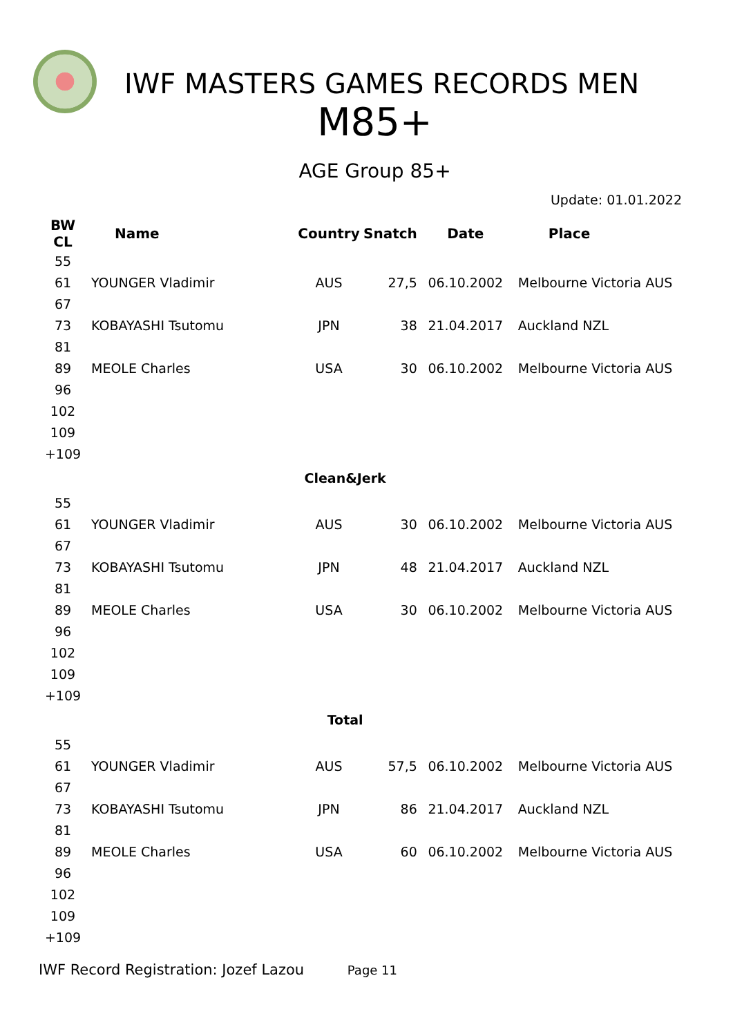IWF MASTERS GAMES RECORDS MEN
M85+
AGE Group 85+
Update: 01.01.2022
| BW CL | Name | Country | Snatch | Date | Place |
| --- | --- | --- | --- | --- | --- |
| 55 | | | | | |
| 61 | YOUNGER Vladimir | AUS | 27,5 | 06.10.2002 | Melbourne Victoria AUS |
| 67 | | | | | |
| 73 | KOBAYASHI Tsutomu | JPN | 38 | 21.04.2017 | Auckland NZL |
| 81 | | | | | |
| 89 | MEOLE Charles | USA | 30 | 06.10.2002 | Melbourne Victoria AUS |
| 96 | | | | | |
| 102 | | | | | |
| 109 | | | | | |
| +109 | | | | | |
| Clean&Jerk | | | | | |
| 55 | | | | | |
| 61 | YOUNGER Vladimir | AUS | 30 | 06.10.2002 | Melbourne Victoria AUS |
| 67 | | | | | |
| 73 | KOBAYASHI Tsutomu | JPN | 48 | 21.04.2017 | Auckland NZL |
| 81 | | | | | |
| 89 | MEOLE Charles | USA | 30 | 06.10.2002 | Melbourne Victoria AUS |
| 96 | | | | | |
| 102 | | | | | |
| 109 | | | | | |
| +109 | | | | | |
| Total | | | | | |
| 55 | | | | | |
| 61 | YOUNGER Vladimir | AUS | 57,5 | 06.10.2002 | Melbourne Victoria AUS |
| 67 | | | | | |
| 73 | KOBAYASHI Tsutomu | JPN | 86 | 21.04.2017 | Auckland NZL |
| 81 | | | | | |
| 89 | MEOLE Charles | USA | 60 | 06.10.2002 | Melbourne Victoria AUS |
| 96 | | | | | |
| 102 | | | | | |
| 109 | | | | | |
| +109 | | | | | |
IWF Record Registration: Jozef Lazou Page 11